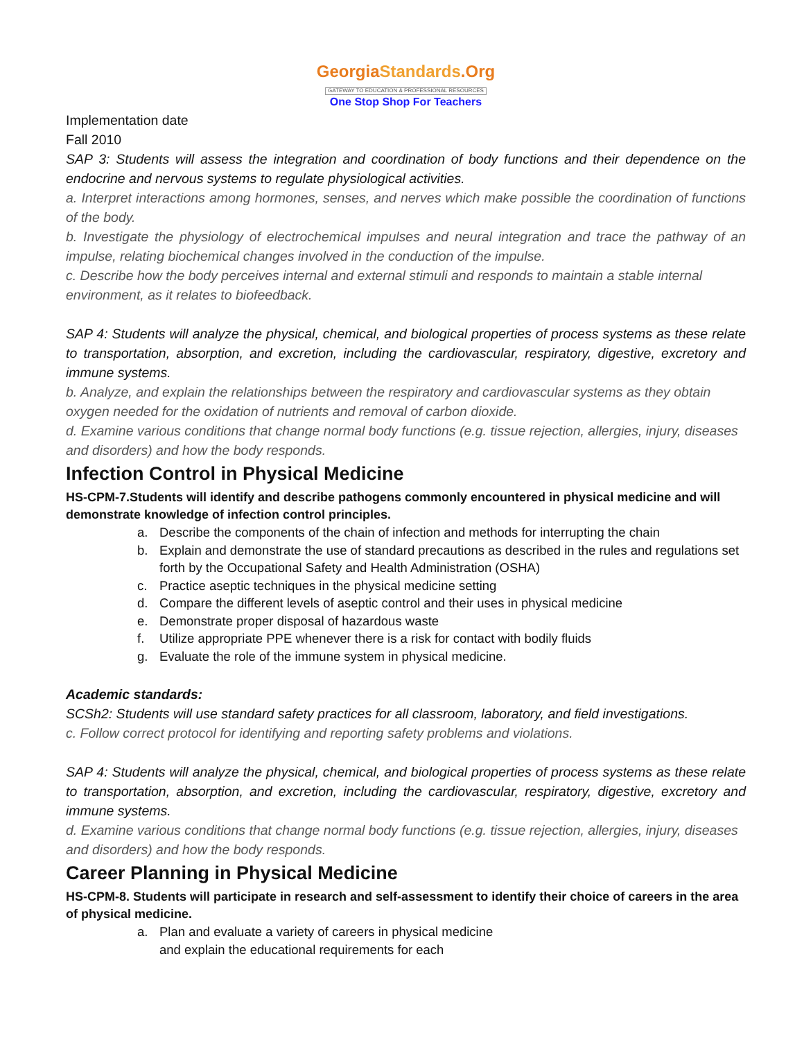GeorgiaStandards.Org
GATEWAY TO EDUCATION & PROFESSIONAL RESOURCES
One Stop Shop For Teachers
Implementation date
Fall 2010
SAP 3: Students will assess the integration and coordination of body functions and their dependence on the endocrine and nervous systems to regulate physiological activities.
a. Interpret interactions among hormones, senses, and nerves which make possible the coordination of functions of the body.
b. Investigate the physiology of electrochemical impulses and neural integration and trace the pathway of an impulse, relating biochemical changes involved in the conduction of the impulse.
c. Describe how the body perceives internal and external stimuli and responds to maintain a stable internal environment, as it relates to biofeedback.
SAP 4: Students will analyze the physical, chemical, and biological properties of process systems as these relate to transportation, absorption, and excretion, including the cardiovascular, respiratory, digestive, excretory and immune systems.
b. Analyze, and explain the relationships between the respiratory and cardiovascular systems as they obtain oxygen needed for the oxidation of nutrients and removal of carbon dioxide.
d. Examine various conditions that change normal body functions (e.g. tissue rejection, allergies, injury, diseases and disorders) and how the body responds.
Infection Control in Physical Medicine
HS-CPM-7.Students will identify and describe pathogens commonly encountered in physical medicine and will demonstrate knowledge of infection control principles.
a. Describe the components of the chain of infection and methods for interrupting the chain
b. Explain and demonstrate the use of standard precautions as described in the rules and regulations set forth by the Occupational Safety and Health Administration (OSHA)
c. Practice aseptic techniques in the physical medicine setting
d. Compare the different levels of aseptic control and their uses in physical medicine
e. Demonstrate proper disposal of hazardous waste
f. Utilize appropriate PPE whenever there is a risk for contact with bodily fluids
g. Evaluate the role of the immune system in physical medicine.
Academic standards:
SCSh2: Students will use standard safety practices for all classroom, laboratory, and field investigations.
c. Follow correct protocol for identifying and reporting safety problems and violations.
SAP 4: Students will analyze the physical, chemical, and biological properties of process systems as these relate to transportation, absorption, and excretion, including the cardiovascular, respiratory, digestive, excretory and immune systems.
d. Examine various conditions that change normal body functions (e.g. tissue rejection, allergies, injury, diseases and disorders) and how the body responds.
Career Planning in Physical Medicine
HS-CPM-8. Students will participate in research and self-assessment to identify their choice of careers in the area of physical medicine.
a. Plan and evaluate a variety of careers in physical medicine
and explain the educational requirements for each